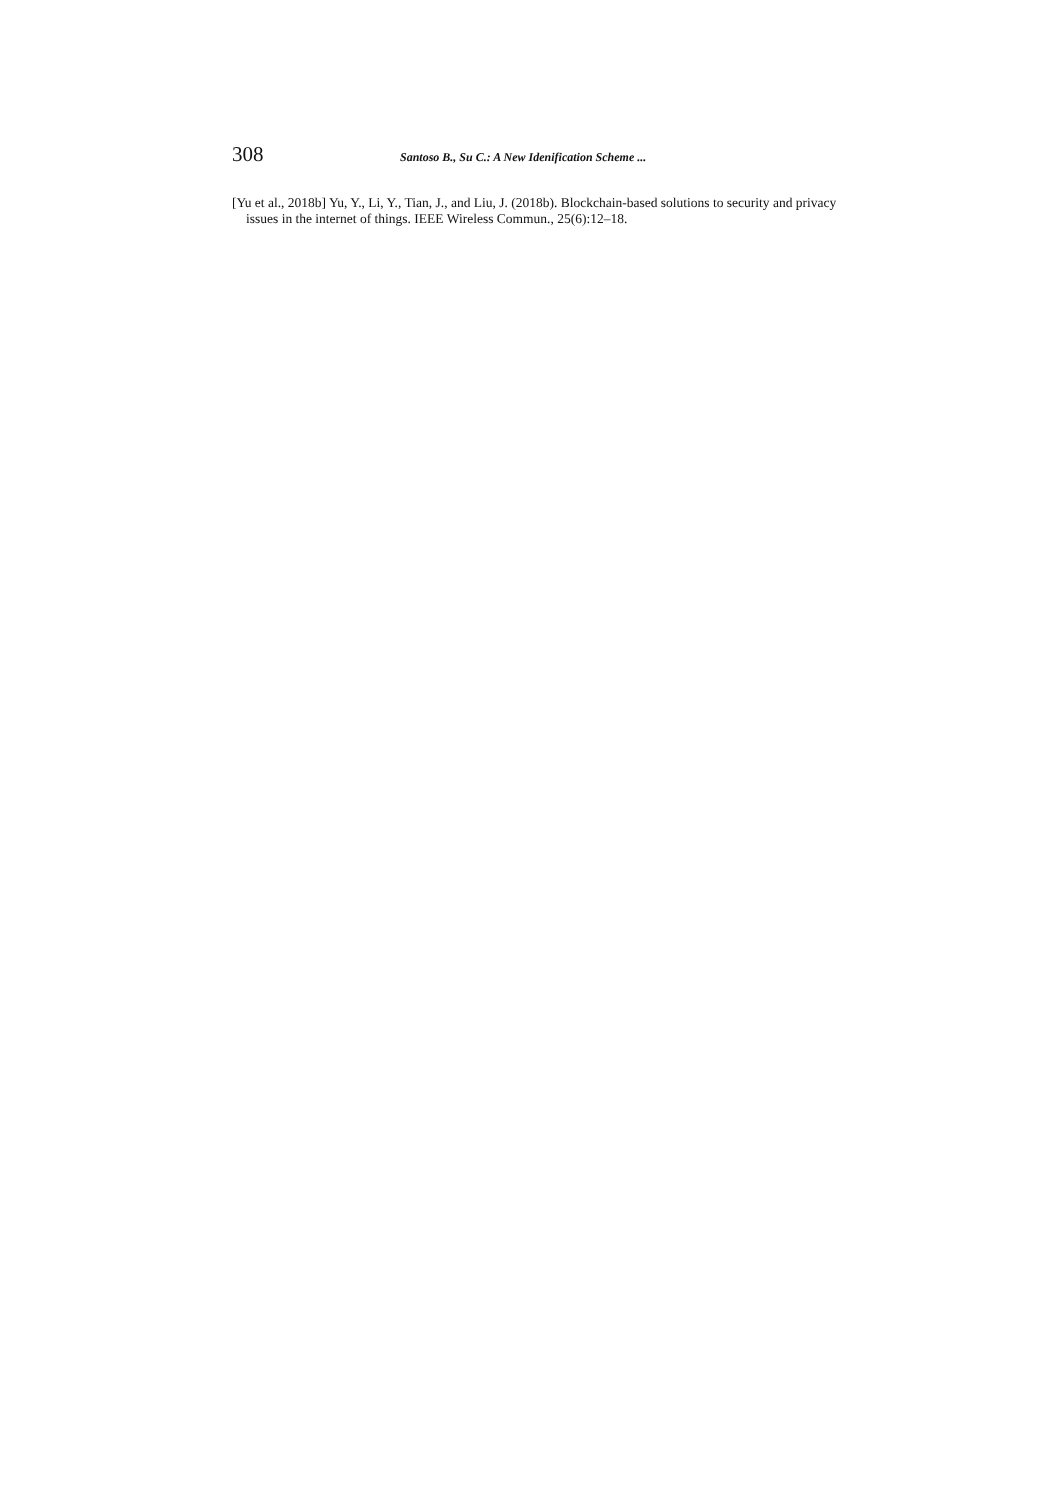308 Santoso B., Su C.: A New Idenification Scheme ...
[Yu et al., 2018b] Yu, Y., Li, Y., Tian, J., and Liu, J. (2018b). Blockchain-based solutions to security and privacy issues in the internet of things. IEEE Wireless Commun., 25(6):12–18.